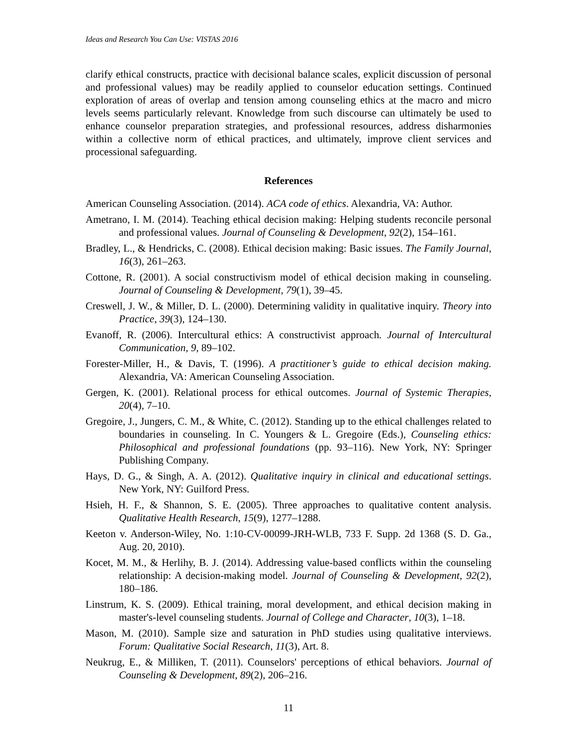Ideas and Research You Can Use: VISTAS 2016
clarify ethical constructs, practice with decisional balance scales, explicit discussion of personal and professional values) may be readily applied to counselor education settings. Continued exploration of areas of overlap and tension among counseling ethics at the macro and micro levels seems particularly relevant. Knowledge from such discourse can ultimately be used to enhance counselor preparation strategies, and professional resources, address disharmonies within a collective norm of ethical practices, and ultimately, improve client services and processional safeguarding.
References
American Counseling Association. (2014). ACA code of ethics. Alexandria, VA: Author.
Ametrano, I. M. (2014). Teaching ethical decision making: Helping students reconcile personal and professional values. Journal of Counseling & Development, 92(2), 154–161.
Bradley, L., & Hendricks, C. (2008). Ethical decision making: Basic issues. The Family Journal, 16(3), 261–263.
Cottone, R. (2001). A social constructivism model of ethical decision making in counseling. Journal of Counseling & Development, 79(1), 39–45.
Creswell, J. W., & Miller, D. L. (2000). Determining validity in qualitative inquiry. Theory into Practice, 39(3), 124–130.
Evanoff, R. (2006). Intercultural ethics: A constructivist approach. Journal of Intercultural Communication, 9, 89–102.
Forester-Miller, H., & Davis, T. (1996). A practitioner’s guide to ethical decision making. Alexandria, VA: American Counseling Association.
Gergen, K. (2001). Relational process for ethical outcomes. Journal of Systemic Therapies, 20(4), 7–10.
Gregoire, J., Jungers, C. M., & White, C. (2012). Standing up to the ethical challenges related to boundaries in counseling. In C. Youngers & L. Gregoire (Eds.), Counseling ethics: Philosophical and professional foundations (pp. 93–116). New York, NY: Springer Publishing Company.
Hays, D. G., & Singh, A. A. (2012). Qualitative inquiry in clinical and educational settings. New York, NY: Guilford Press.
Hsieh, H. F., & Shannon, S. E. (2005). Three approaches to qualitative content analysis. Qualitative Health Research, 15(9), 1277–1288.
Keeton v. Anderson-Wiley, No. 1:10-CV-00099-JRH-WLB, 733 F. Supp. 2d 1368 (S. D. Ga., Aug. 20, 2010).
Kocet, M. M., & Herlihy, B. J. (2014). Addressing value-based conflicts within the counseling relationship: A decision-making model. Journal of Counseling & Development, 92(2), 180–186.
Linstrum, K. S. (2009). Ethical training, moral development, and ethical decision making in master's-level counseling students. Journal of College and Character, 10(3), 1–18.
Mason, M. (2010). Sample size and saturation in PhD studies using qualitative interviews. Forum: Qualitative Social Research, 11(3), Art. 8.
Neukrug, E., & Milliken, T. (2011). Counselors' perceptions of ethical behaviors. Journal of Counseling & Development, 89(2), 206–216.
11